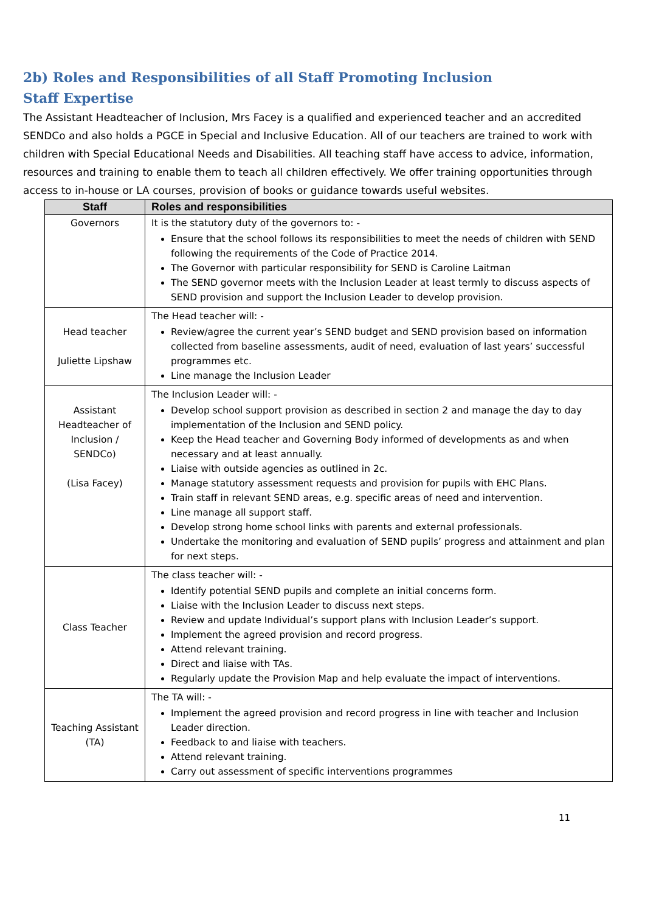2b) Roles and Responsibilities of all Staff Promoting Inclusion
Staff Expertise
The Assistant Headteacher of Inclusion, Mrs Facey is a qualified and experienced teacher and an accredited SENDCo and also holds a PGCE in Special and Inclusive Education. All of our teachers are trained to work with children with Special Educational Needs and Disabilities. All teaching staff have access to advice, information, resources and training to enable them to teach all children effectively. We offer training opportunities through access to in-house or LA courses, provision of books or guidance towards useful websites.
| Staff | Roles and responsibilities |
| --- | --- |
| Governors | It is the statutory duty of the governors to: - Ensure that the school follows its responsibilities to meet the needs of children with SEND following the requirements of the Code of Practice 2014. The Governor with particular responsibility for SEND is Caroline Laitman The SEND governor meets with the Inclusion Leader at least termly to discuss aspects of SEND provision and support the Inclusion Leader to develop provision. |
| Head teacher Juliette Lipshaw | The Head teacher will: - Review/agree the current year’s SEND budget and SEND provision based on information collected from baseline assessments, audit of need, evaluation of last years’ successful programmes etc. Line manage the Inclusion Leader |
| Assistant Headteacher of Inclusion / SENDCo) (Lisa Facey) | The Inclusion Leader will: - Develop school support provision as described in section 2 and manage the day to day implementation of the Inclusion and SEND policy. Keep the Head teacher and Governing Body informed of developments as and when necessary and at least annually. Liaise with outside agencies as outlined in 2c. Manage statutory assessment requests and provision for pupils with EHC Plans. Train staff in relevant SEND areas, e.g. specific areas of need and intervention. Line manage all support staff. Develop strong home school links with parents and external professionals. Undertake the monitoring and evaluation of SEND pupils’ progress and attainment and plan for next steps. |
| Class Teacher | The class teacher will: - Identify potential SEND pupils and complete an initial concerns form. Liaise with the Inclusion Leader to discuss next steps. Review and update Individual’s support plans with Inclusion Leader’s support. Implement the agreed provision and record progress. Attend relevant training. Direct and liaise with TAs. Regularly update the Provision Map and help evaluate the impact of interventions. |
| Teaching Assistant (TA) | The TA will: - Implement the agreed provision and record progress in line with teacher and Inclusion Leader direction. Feedback to and liaise with teachers. Attend relevant training. Carry out assessment of specific interventions programmes |
11